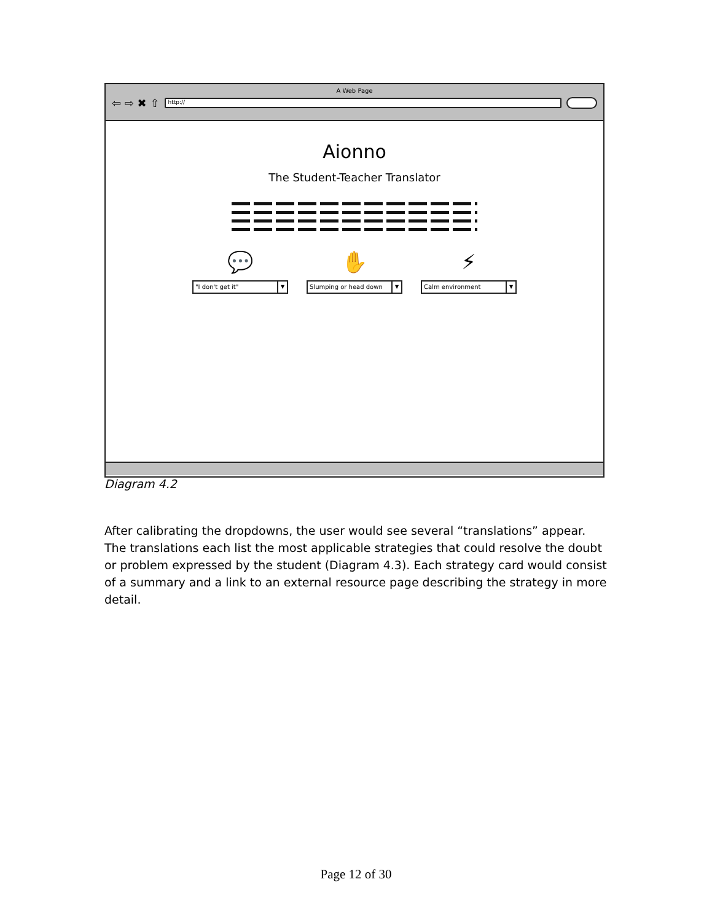A Web Page
⇦ ⇨ ✖ ⇧
http://
Aionno
The Student-Teacher Translator
💬
"I don't get it" ▼
✋
Slumping or head down ▼
⚡
Calm environment ▼
Diagram 4.2
After calibrating the dropdowns, the user would see several “translations” appear. The translations each list the most applicable strategies that could resolve the doubt or problem expressed by the student (Diagram 4.3). Each strategy card would consist of a summary and a link to an external resource page describing the strategy in more detail.
Page 12 of 30